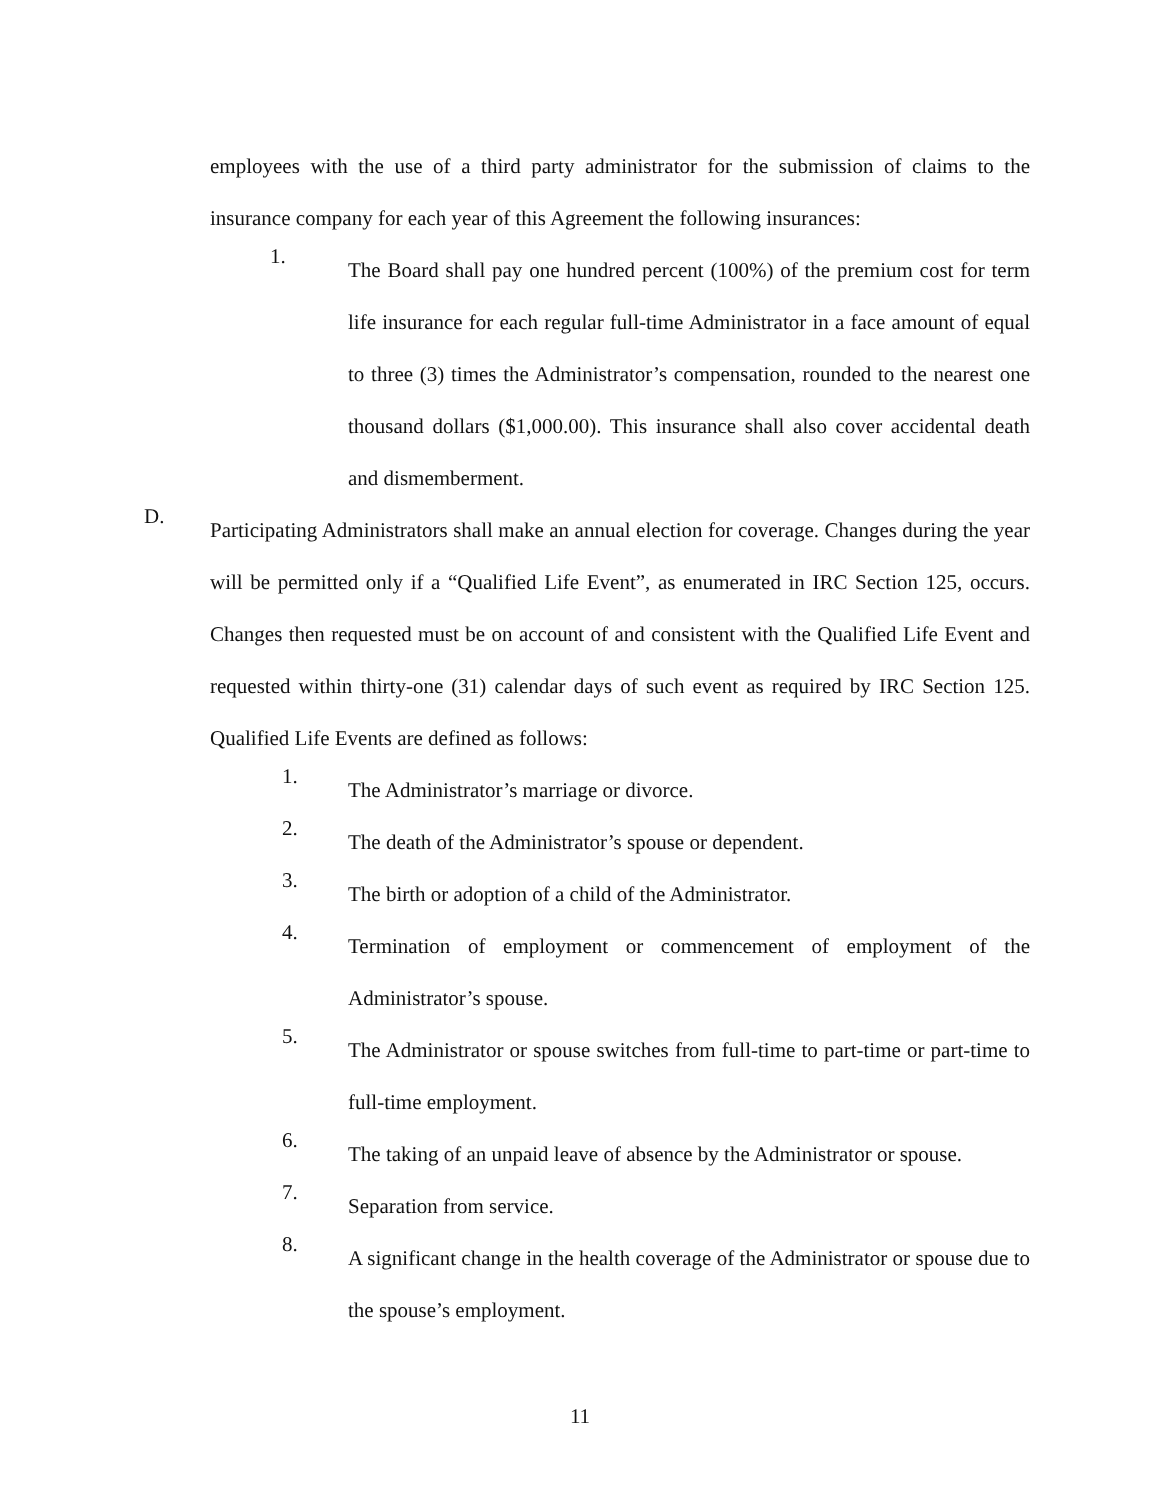employees with the use of a third party administrator for the submission of claims to the insurance company for each year of this Agreement the following insurances:
1. The Board shall pay one hundred percent (100%) of the premium cost for term life insurance for each regular full-time Administrator in a face amount of equal to three (3) times the Administrator’s compensation, rounded to the nearest one thousand dollars ($1,000.00). This insurance shall also cover accidental death and dismemberment.
D. Participating Administrators shall make an annual election for coverage. Changes during the year will be permitted only if a “Qualified Life Event”, as enumerated in IRC Section 125, occurs. Changes then requested must be on account of and consistent with the Qualified Life Event and requested within thirty-one (31) calendar days of such event as required by IRC Section 125. Qualified Life Events are defined as follows:
1. The Administrator’s marriage or divorce.
2. The death of the Administrator’s spouse or dependent.
3. The birth or adoption of a child of the Administrator.
4. Termination of employment or commencement of employment of the Administrator’s spouse.
5. The Administrator or spouse switches from full-time to part-time or part-time to full-time employment.
6. The taking of an unpaid leave of absence by the Administrator or spouse.
7. Separation from service.
8. A significant change in the health coverage of the Administrator or spouse due to the spouse’s employment.
11